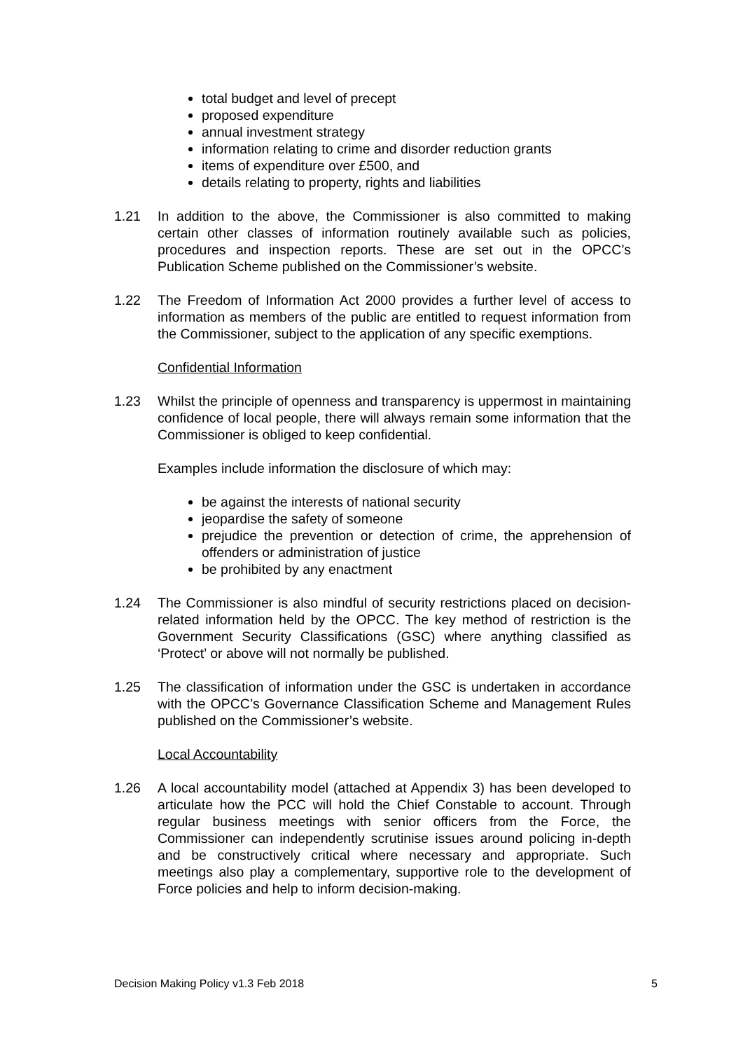total budget and level of precept
proposed expenditure
annual investment strategy
information relating to crime and disorder reduction grants
items of expenditure over £500, and
details relating to property, rights and liabilities
1.21 In addition to the above, the Commissioner is also committed to making certain other classes of information routinely available such as policies, procedures and inspection reports. These are set out in the OPCC’s Publication Scheme published on the Commissioner’s website.
1.22 The Freedom of Information Act 2000 provides a further level of access to information as members of the public are entitled to request information from the Commissioner, subject to the application of any specific exemptions.
Confidential Information
1.23 Whilst the principle of openness and transparency is uppermost in maintaining confidence of local people, there will always remain some information that the Commissioner is obliged to keep confidential.
Examples include information the disclosure of which may:
be against the interests of national security
jeopardise the safety of someone
prejudice the prevention or detection of crime, the apprehension of offenders or administration of justice
be prohibited by any enactment
1.24 The Commissioner is also mindful of security restrictions placed on decision-related information held by the OPCC. The key method of restriction is the Government Security Classifications (GSC) where anything classified as ‘Protect’ or above will not normally be published.
1.25 The classification of information under the GSC is undertaken in accordance with the OPCC’s Governance Classification Scheme and Management Rules published on the Commissioner’s website.
Local Accountability
1.26 A local accountability model (attached at Appendix 3) has been developed to articulate how the PCC will hold the Chief Constable to account. Through regular business meetings with senior officers from the Force, the Commissioner can independently scrutinise issues around policing in-depth and be constructively critical where necessary and appropriate. Such meetings also play a complementary, supportive role to the development of Force policies and help to inform decision-making.
Decision Making Policy v1.3 Feb 2018 5